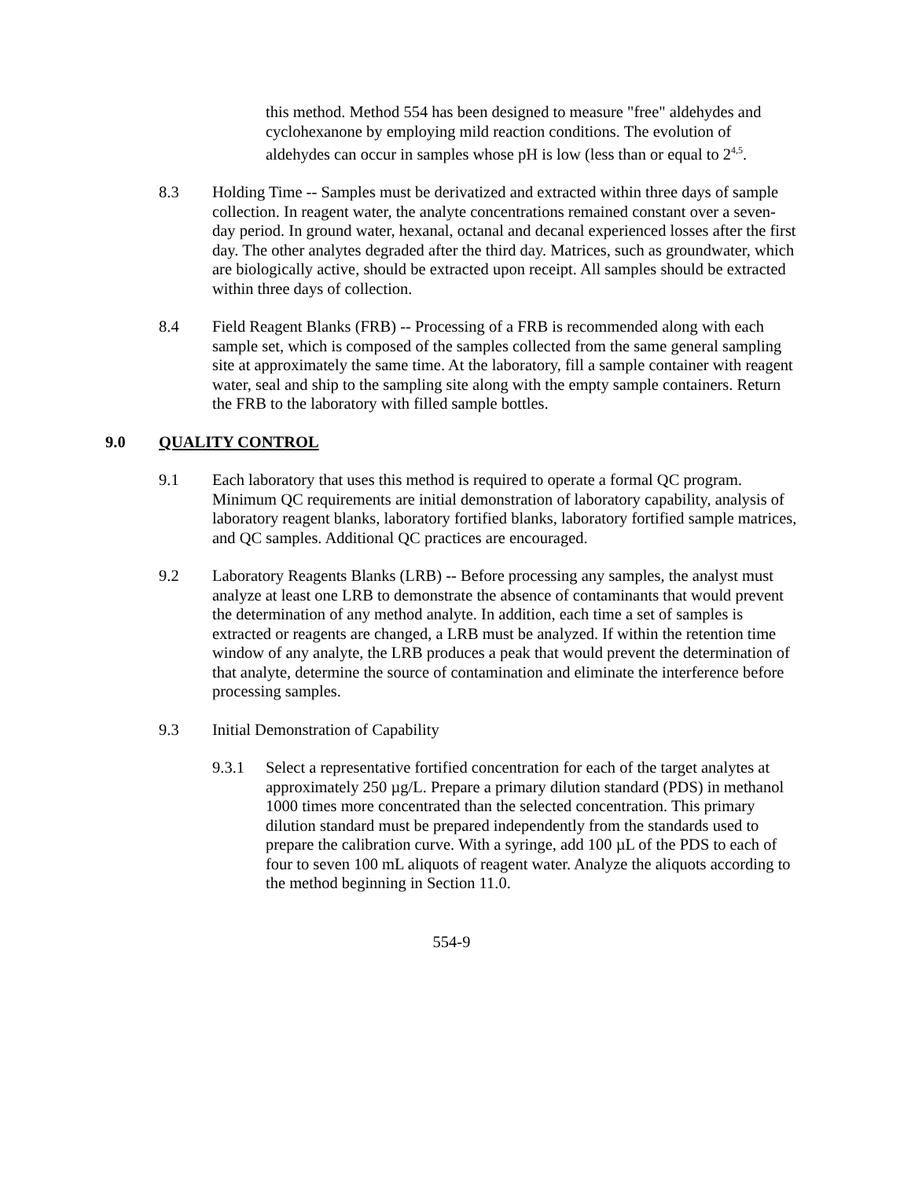this method. Method 554 has been designed to measure "free" aldehydes and cyclohexanone by employing mild reaction conditions. The evolution of aldehydes can occur in samples whose pH is low (less than or equal to 2<sup>4,5</sup>.
8.3 Holding Time -- Samples must be derivatized and extracted within three days of sample collection. In reagent water, the analyte concentrations remained constant over a seven-day period. In ground water, hexanal, octanal and decanal experienced losses after the first day. The other analytes degraded after the third day. Matrices, such as groundwater, which are biologically active, should be extracted upon receipt. All samples should be extracted within three days of collection.
8.4 Field Reagent Blanks (FRB) -- Processing of a FRB is recommended along with each sample set, which is composed of the samples collected from the same general sampling site at approximately the same time. At the laboratory, fill a sample container with reagent water, seal and ship to the sampling site along with the empty sample containers. Return the FRB to the laboratory with filled sample bottles.
9.0 QUALITY CONTROL
9.1 Each laboratory that uses this method is required to operate a formal QC program. Minimum QC requirements are initial demonstration of laboratory capability, analysis of laboratory reagent blanks, laboratory fortified blanks, laboratory fortified sample matrices, and QC samples. Additional QC practices are encouraged.
9.2 Laboratory Reagents Blanks (LRB) -- Before processing any samples, the analyst must analyze at least one LRB to demonstrate the absence of contaminants that would prevent the determination of any method analyte. In addition, each time a set of samples is extracted or reagents are changed, a LRB must be analyzed. If within the retention time window of any analyte, the LRB produces a peak that would prevent the determination of that analyte, determine the source of contamination and eliminate the interference before processing samples.
9.3 Initial Demonstration of Capability
9.3.1 Select a representative fortified concentration for each of the target analytes at approximately 250 µg/L. Prepare a primary dilution standard (PDS) in methanol 1000 times more concentrated than the selected concentration. This primary dilution standard must be prepared independently from the standards used to prepare the calibration curve. With a syringe, add 100 µL of the PDS to each of four to seven 100 mL aliquots of reagent water. Analyze the aliquots according to the method beginning in Section 11.0.
554-9